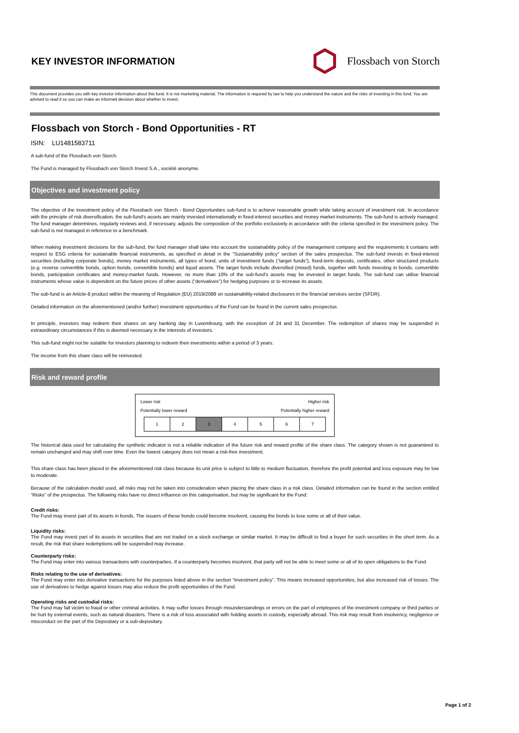KEY INVESTOR INFORMATION Flossbach von Storch
This document provides you with key investor information about this fund. It is not marketing material. The information is required by law to help you understand the nature and the risks of investing in this fund. You are advised to read it so you can make an informed decision about whether to invest.
Flossbach von Storch - Bond Opportunities - RT
ISIN: LU1481583711
A sub-fund of the Flossbach von Storch.
The Fund is managed by Flossbach von Storch Invest S.A., société anonyme.
Objectives and investment policy
The objective of the investment policy of the Flossbach von Storch - Bond Opportunities sub-fund is to achieve reasonable growth while taking account of investment risk. In accordance with the principle of risk diversification, the sub-fund's assets are mainly invested internationally in fixed-interest securities and money market instruments. The sub-fund is actively managed. The fund manager determines, regularly reviews and, if necessary, adjusts the composition of the portfolio exclusively in accordance with the criteria specified in the investment policy. The sub-fund is not managed in reference to a benchmark.
When making investment decisions for the sub-fund, the fund manager shall take into account the sustainability policy of the management company and the requirements it contains with respect to ESG criteria for sustainable financial instruments, as specified in detail in the “Sustainability policy” section of the sales prospectus. The sub-fund invests in fixed-interest securities (including corporate bonds), money market instruments, all types of bond, units of investment funds (“target funds”), fixed-term deposits, certificates, other structured products (e.g. reverse convertible bonds, option bonds, convertible bonds) and liquid assets. The target funds include diversified (mixed) funds, together with funds investing in bonds, convertible bonds, participation certificates and money-market funds. However, no more than 10% of the sub-fund's assets may be invested in target funds. The sub-fund can utilise financial instruments whose value is dependent on the future prices of other assets (“derivatives”) for hedging purposes or to increase its assets.
The sub-fund is an Article-8 product within the meaning of Regulation (EU) 2019/2088 on sustainability-related disclosures in the financial services sector (SFDR).
Detailed information on the aforementioned (and/or further) investment opportunities of the Fund can be found in the current sales prospectus.
In principle, investors may redeem their shares on any banking day in Luxembourg, with the exception of 24 and 31 December. The redemption of shares may be suspended in extraordinary circumstances if this is deemed necessary in the interests of investors.
This sub-fund might not be suitable for investors planning to redeem their investments within a period of 3 years.
The income from this share class will be reinvested.
Risk and reward profile
Lower risk Higher risk
Potentially lower reward Potentially higher reward
| 1 | 2 | 3 | 4 | 5 | 6 | 7 |
The historical data used for calculating the synthetic indicator is not a reliable indication of the future risk and reward profile of the share class. The category shown is not guaranteed to remain unchanged and may shift over time. Even the lowest category does not mean a risk-free investment.
This share class has been placed in the aforementioned risk class because its unit price is subject to little to medium fluctuation, therefore the profit potential and loss exposure may be low to moderate.
Because of the calculation model used, all risks may not be taken into consideration when placing the share class in a risk class. Detailed information can be found in the section entitled “Risks” of the prospectus. The following risks have no direct influence on this categorisation, but may be significant for the Fund:
Credit risks:
The Fund may invest part of its assets in bonds. The issuers of these bonds could become insolvent, causing the bonds to lose some or all of their value.
Liquidity risks:
The Fund may invest part of its assets in securities that are not traded on a stock exchange or similar market. It may be difficult to find a buyer for such securities in the short term. As a result, the risk that share redemptions will be suspended may increase.
Counterparty risks:
The Fund may enter into various transactions with counterparties. If a counterparty becomes insolvent, that party will not be able to meet some or all of its open obligations to the Fund.
Risks relating to the use of derivatives:
The Fund may enter into derivative transactions for the purposes listed above in the section “Investment policy”. This means increased opportunities, but also increased risk of losses. The use of derivatives to hedge against losses may also reduce the profit opportunities of the Fund.
Operating risks and custodial risks:
The Fund may fall victim to fraud or other criminal activities. It may suffer losses through misunderstandings or errors on the part of employees of the investment company or third parties or be hurt by external events, such as natural disasters. There is a risk of loss associated with holding assets in custody, especially abroad. This risk may result from insolvency, negligence or misconduct on the part of the Depositary or a sub-depositary.
Page 1 of 2